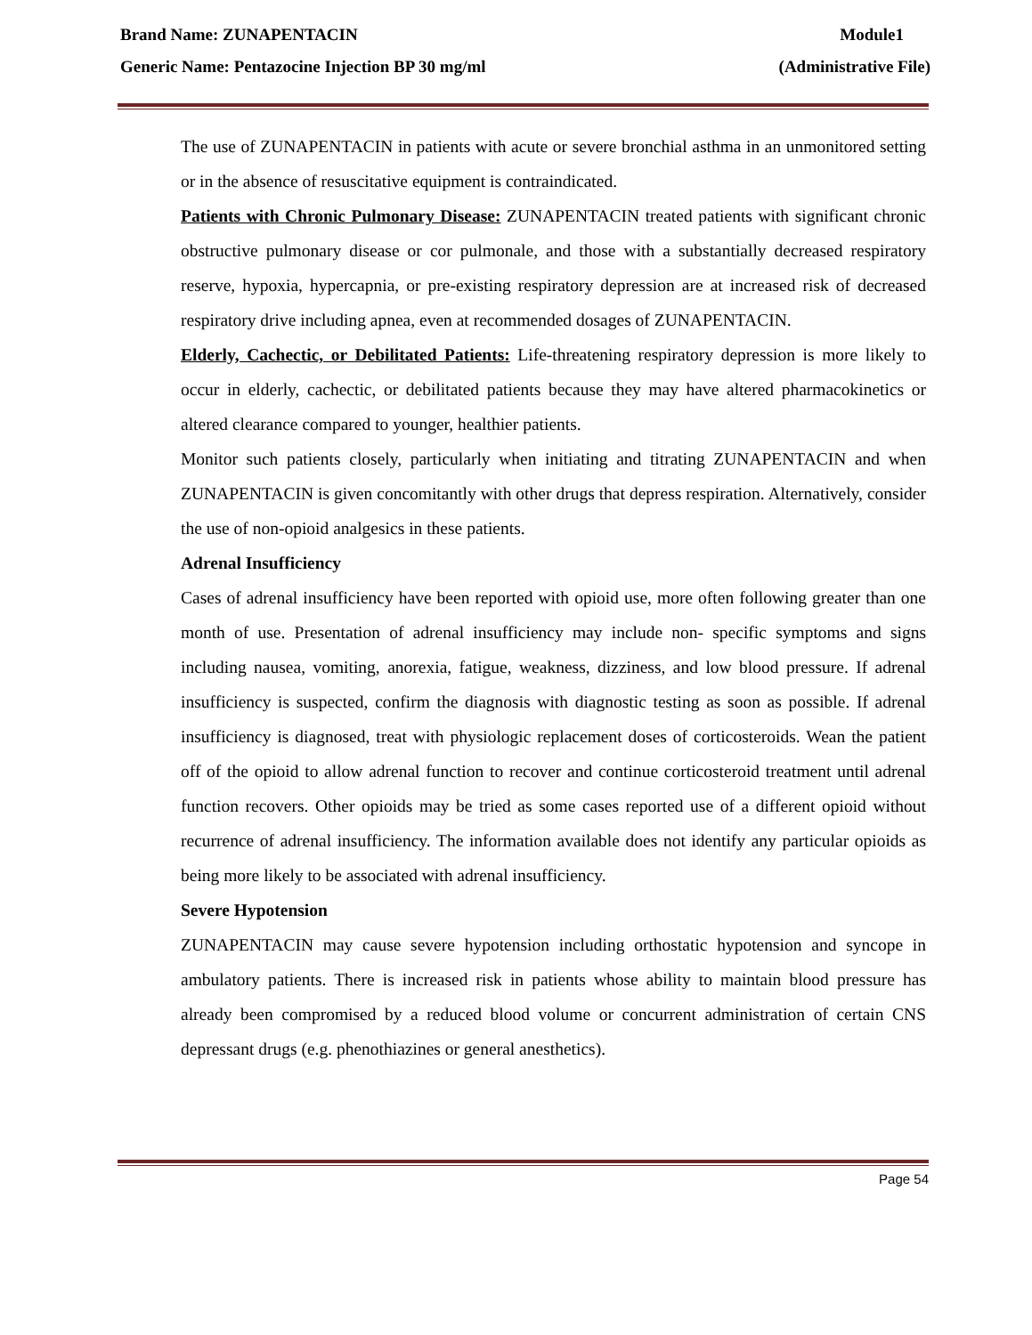Brand Name: ZUNAPENTACIN Module1
Generic Name: Pentazocine Injection BP 30 mg/ml (Administrative File)
The use of ZUNAPENTACIN in patients with acute or severe bronchial asthma in an unmonitored setting or in the absence of resuscitative equipment is contraindicated.
Patients with Chronic Pulmonary Disease: ZUNAPENTACIN treated patients with significant chronic obstructive pulmonary disease or cor pulmonale, and those with a substantially decreased respiratory reserve, hypoxia, hypercapnia, or pre-existing respiratory depression are at increased risk of decreased respiratory drive including apnea, even at recommended dosages of ZUNAPENTACIN.
Elderly, Cachectic, or Debilitated Patients: Life-threatening respiratory depression is more likely to occur in elderly, cachectic, or debilitated patients because they may have altered pharmacokinetics or altered clearance compared to younger, healthier patients.
Monitor such patients closely, particularly when initiating and titrating ZUNAPENTACIN and when ZUNAPENTACIN is given concomitantly with other drugs that depress respiration. Alternatively, consider the use of non-opioid analgesics in these patients.
Adrenal Insufficiency
Cases of adrenal insufficiency have been reported with opioid use, more often following greater than one month of use. Presentation of adrenal insufficiency may include non- specific symptoms and signs including nausea, vomiting, anorexia, fatigue, weakness, dizziness, and low blood pressure. If adrenal insufficiency is suspected, confirm the diagnosis with diagnostic testing as soon as possible. If adrenal insufficiency is diagnosed, treat with physiologic replacement doses of corticosteroids. Wean the patient off of the opioid to allow adrenal function to recover and continue corticosteroid treatment until adrenal function recovers. Other opioids may be tried as some cases reported use of a different opioid without recurrence of adrenal insufficiency. The information available does not identify any particular opioids as being more likely to be associated with adrenal insufficiency.
Severe Hypotension
ZUNAPENTACIN may cause severe hypotension including orthostatic hypotension and syncope in ambulatory patients. There is increased risk in patients whose ability to maintain blood pressure has already been compromised by a reduced blood volume or concurrent administration of certain CNS depressant drugs (e.g. phenothiazines or general anesthetics).
Page 54